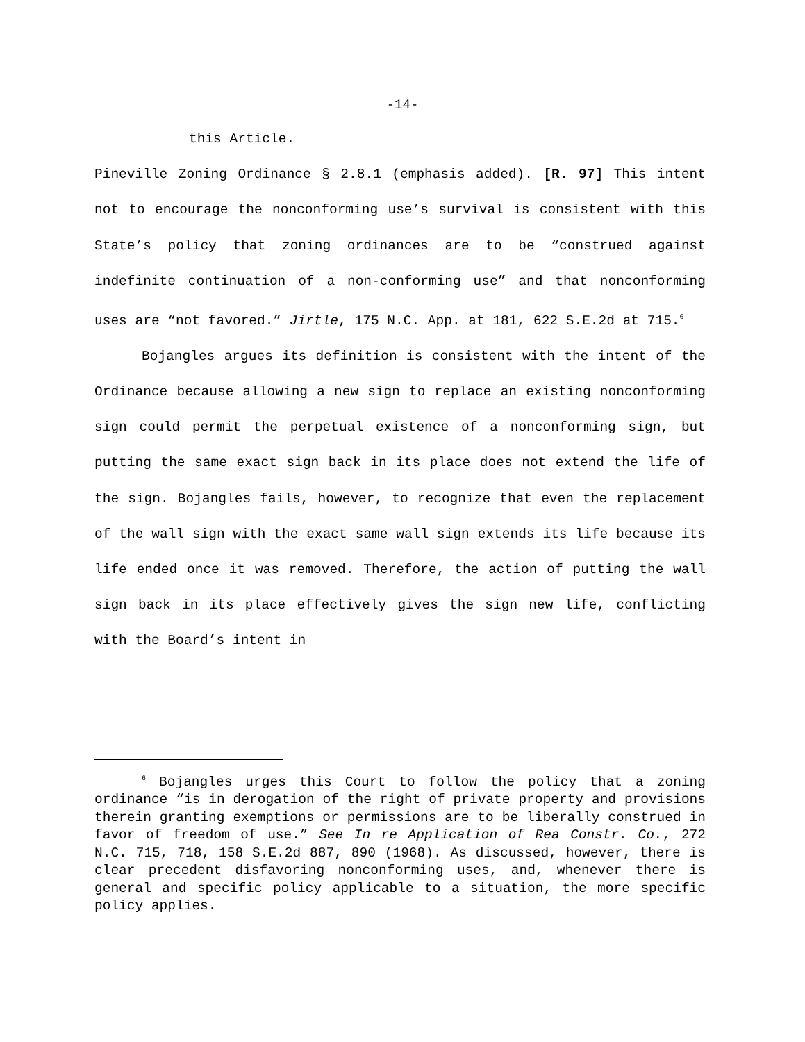-14-
this Article.
Pineville Zoning Ordinance § 2.8.1 (emphasis added). [R. 97] This intent not to encourage the nonconforming use’s survival is consistent with this State’s policy that zoning ordinances are to be “construed against indefinite continuation of a non-conforming use” and that nonconforming uses are “not favored.” Jirtle, 175 N.C. App. at 181, 622 S.E.2d at 715.<sup>6</sup>
Bojangles argues its definition is consistent with the intent of the Ordinance because allowing a new sign to replace an existing nonconforming sign could permit the perpetual existence of a nonconforming sign, but putting the same exact sign back in its place does not extend the life of the sign. Bojangles fails, however, to recognize that even the replacement of the wall sign with the exact same wall sign extends its life because its life ended once it was removed. Therefore, the action of putting the wall sign back in its place effectively gives the sign new life, conflicting with the Board’s intent in
<sup>6</sup> Bojangles urges this Court to follow the policy that a zoning ordinance “is in derogation of the right of private property and provisions therein granting exemptions or permissions are to be liberally construed in favor of freedom of use.” See In re Application of Rea Constr. Co., 272 N.C. 715, 718, 158 S.E.2d 887, 890 (1968). As discussed, however, there is clear precedent disfavoring nonconforming uses, and, whenever there is general and specific policy applicable to a situation, the more specific policy applies.